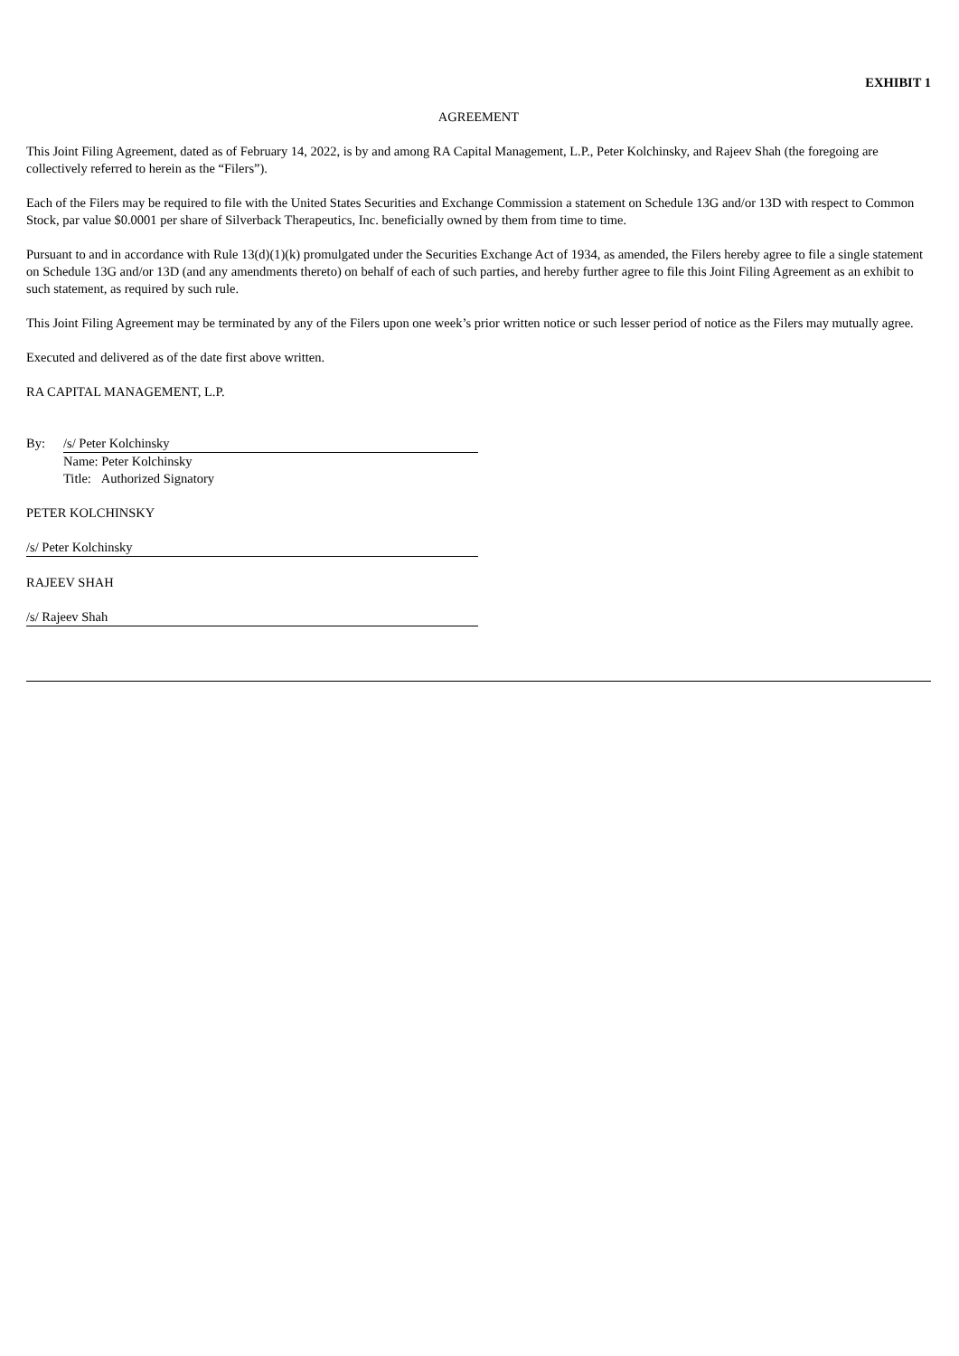EXHIBIT 1
AGREEMENT
This Joint Filing Agreement, dated as of February 14, 2022, is by and among RA Capital Management, L.P., Peter Kolchinsky, and Rajeev Shah (the foregoing are collectively referred to herein as the “Filers”).
Each of the Filers may be required to file with the United States Securities and Exchange Commission a statement on Schedule 13G and/or 13D with respect to Common Stock, par value $0.0001 per share of Silverback Therapeutics, Inc. beneficially owned by them from time to time.
Pursuant to and in accordance with Rule 13(d)(1)(k) promulgated under the Securities Exchange Act of 1934, as amended, the Filers hereby agree to file a single statement on Schedule 13G and/or 13D (and any amendments thereto) on behalf of each of such parties, and hereby further agree to file this Joint Filing Agreement as an exhibit to such statement, as required by such rule.
This Joint Filing Agreement may be terminated by any of the Filers upon one week’s prior written notice or such lesser period of notice as the Filers may mutually agree.
Executed and delivered as of the date first above written.
RA CAPITAL MANAGEMENT, L.P.
By: /s/ Peter Kolchinsky
Name: Peter Kolchinsky
Title: Authorized Signatory
PETER KOLCHINSKY
/s/ Peter Kolchinsky
RAJEEV SHAH
/s/ Rajeev Shah